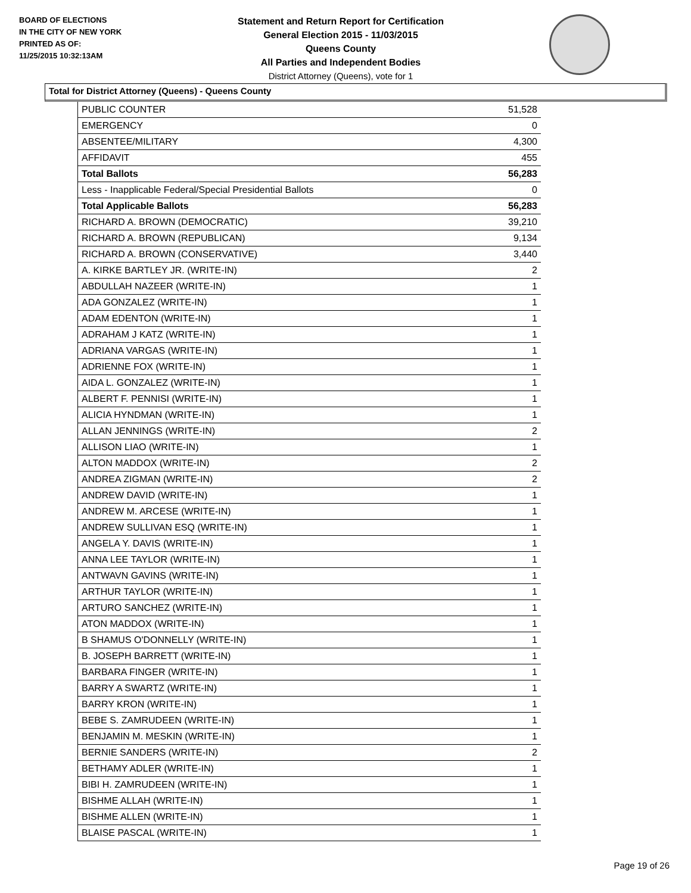BOARD OF ELECTIONS
IN THE CITY OF NEW YORK
PRINTED AS OF:
11/25/2015 10:32:13AM
Statement and Return Report for Certification
General Election 2015 - 11/03/2015
Queens County
All Parties and Independent Bodies
District Attorney (Queens), vote for 1
Total for District Attorney (Queens) - Queens County
| PUBLIC COUNTER | 51,528 |
| EMERGENCY | 0 |
| ABSENTEE/MILITARY | 4,300 |
| AFFIDAVIT | 455 |
| Total Ballots | 56,283 |
| Less - Inapplicable Federal/Special Presidential Ballots | 0 |
| Total Applicable Ballots | 56,283 |
| RICHARD A. BROWN (DEMOCRATIC) | 39,210 |
| RICHARD A. BROWN (REPUBLICAN) | 9,134 |
| RICHARD A. BROWN (CONSERVATIVE) | 3,440 |
| A. KIRKE BARTLEY JR. (WRITE-IN) | 2 |
| ABDULLAH NAZEER (WRITE-IN) | 1 |
| ADA GONZALEZ (WRITE-IN) | 1 |
| ADAM EDENTON (WRITE-IN) | 1 |
| ADRAHAM J KATZ (WRITE-IN) | 1 |
| ADRIANA VARGAS (WRITE-IN) | 1 |
| ADRIENNE FOX (WRITE-IN) | 1 |
| AIDA L. GONZALEZ (WRITE-IN) | 1 |
| ALBERT F. PENNISI (WRITE-IN) | 1 |
| ALICIA HYNDMAN (WRITE-IN) | 1 |
| ALLAN JENNINGS (WRITE-IN) | 2 |
| ALLISON LIAO (WRITE-IN) | 1 |
| ALTON MADDOX (WRITE-IN) | 2 |
| ANDREA ZIGMAN (WRITE-IN) | 2 |
| ANDREW DAVID (WRITE-IN) | 1 |
| ANDREW M. ARCESE (WRITE-IN) | 1 |
| ANDREW SULLIVAN ESQ (WRITE-IN) | 1 |
| ANGELA Y. DAVIS (WRITE-IN) | 1 |
| ANNA LEE TAYLOR (WRITE-IN) | 1 |
| ANTWAVN GAVINS (WRITE-IN) | 1 |
| ARTHUR TAYLOR (WRITE-IN) | 1 |
| ARTURO SANCHEZ (WRITE-IN) | 1 |
| ATON MADDOX (WRITE-IN) | 1 |
| B SHAMUS O'DONNELLY (WRITE-IN) | 1 |
| B. JOSEPH BARRETT (WRITE-IN) | 1 |
| BARBARA FINGER (WRITE-IN) | 1 |
| BARRY A SWARTZ (WRITE-IN) | 1 |
| BARRY KRON (WRITE-IN) | 1 |
| BEBE S. ZAMRUDEEN (WRITE-IN) | 1 |
| BENJAMIN M. MESKIN (WRITE-IN) | 1 |
| BERNIE SANDERS (WRITE-IN) | 2 |
| BETHAMY ADLER (WRITE-IN) | 1 |
| BIBI H. ZAMRUDEEN (WRITE-IN) | 1 |
| BISHME ALLAH (WRITE-IN) | 1 |
| BISHME ALLEN (WRITE-IN) | 1 |
| BLAISE PASCAL (WRITE-IN) | 1 |
Page 19 of 26